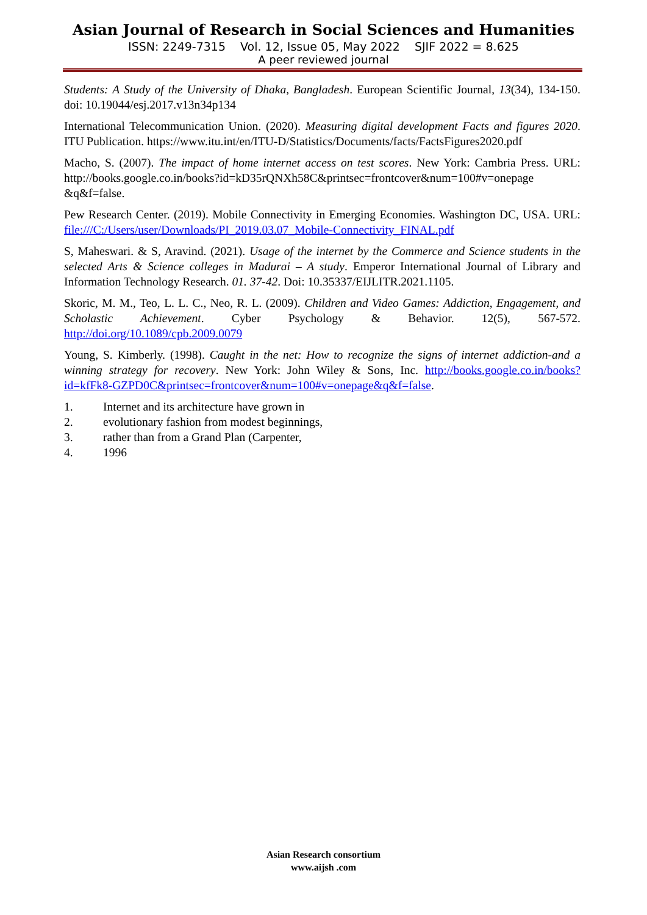Asian Journal of Research in Social Sciences and Humanities
ISSN: 2249-7315 Vol. 12, Issue 05, May 2022 SJIF 2022 = 8.625
A peer reviewed journal
Students: A Study of the University of Dhaka, Bangladesh. European Scientific Journal, 13(34), 134-150. doi: 10.19044/esj.2017.v13n34p134
International Telecommunication Union. (2020). Measuring digital development Facts and figures 2020. ITU Publication. https://www.itu.int/en/ITU-D/Statistics/Documents/facts/FactsFigures2020.pdf
Macho, S. (2007). The impact of home internet access on test scores. New York: Cambria Press. URL: http://books.google.co.in/books?id=kD35rQNXh58C&printsec=frontcover&num=100#v=onepage &q&f=false.
Pew Research Center. (2019). Mobile Connectivity in Emerging Economies. Washington DC, USA. URL: file:///C:/Users/user/Downloads/PI_2019.03.07_Mobile-Connectivity_FINAL.pdf
S, Maheswari. & S, Aravind. (2021). Usage of the internet by the Commerce and Science students in the selected Arts & Science colleges in Madurai – A study. Emperor International Journal of Library and Information Technology Research. 01. 37-42. Doi: 10.35337/EIJLITR.2021.1105.
Skoric, M. M., Teo, L. L. C., Neo, R. L. (2009). Children and Video Games: Addiction, Engagement, and Scholastic Achievement. Cyber Psychology & Behavior. 12(5), 567-572. http://doi.org/10.1089/cpb.2009.0079
Young, S. Kimberly. (1998). Caught in the net: How to recognize the signs of internet addiction-and a winning strategy for recovery. New York: John Wiley & Sons, Inc. http://books.google.co.in/books?id=kfFk8-GZPD0C&printsec=frontcover&num=100#v=onepage&q&f=false.
1. Internet and its architecture have grown in
2. evolutionary fashion from modest beginnings,
3. rather than from a Grand Plan (Carpenter,
4. 1996
Asian Research consortium
www.aijsh .com